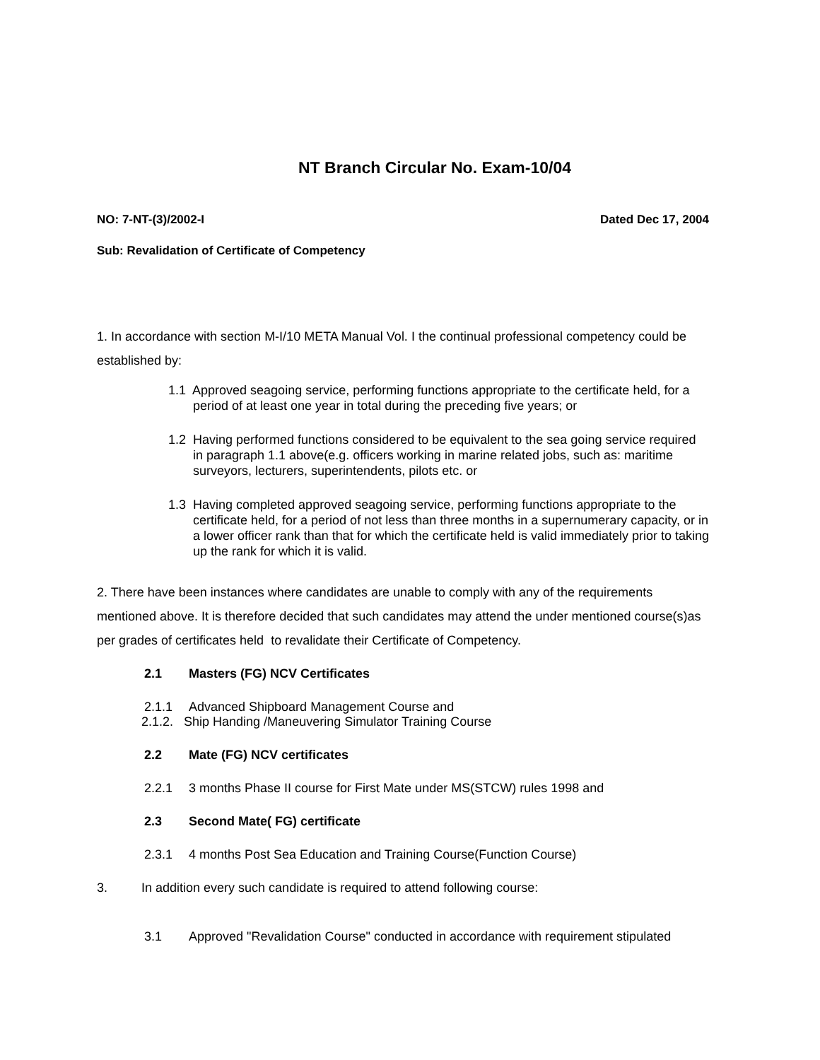NT Branch Circular No. Exam-10/04
NO: 7-NT-(3)/2002-I Dated Dec 17, 2004
Sub: Revalidation of Certificate of Competency
1. In accordance with section M-I/10 META Manual Vol. I the continual professional competency could be established by:
1.1 Approved seagoing service, performing functions appropriate to the certificate held, for a period of at least one year in total during the preceding five years; or
1.2 Having performed functions considered to be equivalent to the sea going service required in paragraph 1.1 above(e.g. officers working in marine related jobs, such as: maritime surveyors, lecturers, superintendents, pilots etc. or
1.3 Having completed approved seagoing service, performing functions appropriate to the certificate held, for a period of not less than three months in a supernumerary capacity, or in a lower officer rank than that for which the certificate held is valid immediately prior to taking up the rank for which it is valid.
2. There have been instances where candidates are unable to comply with any of the requirements mentioned above. It is therefore decided that such candidates may attend the under mentioned course(s)as per grades of certificates held to revalidate their Certificate of Competency.
2.1 Masters (FG) NCV Certificates
2.1.1 Advanced Shipboard Management Course and
2.1.2. Ship Handing /Maneuvering Simulator Training Course
2.2 Mate (FG) NCV certificates
2.2.1 3 months Phase II course for First Mate under MS(STCW) rules 1998 and
2.3 Second Mate( FG) certificate
2.3.1 4 months Post Sea Education and Training Course(Function Course)
3. In addition every such candidate is required to attend following course:
3.1 Approved "Revalidation Course" conducted in accordance with requirement stipulated